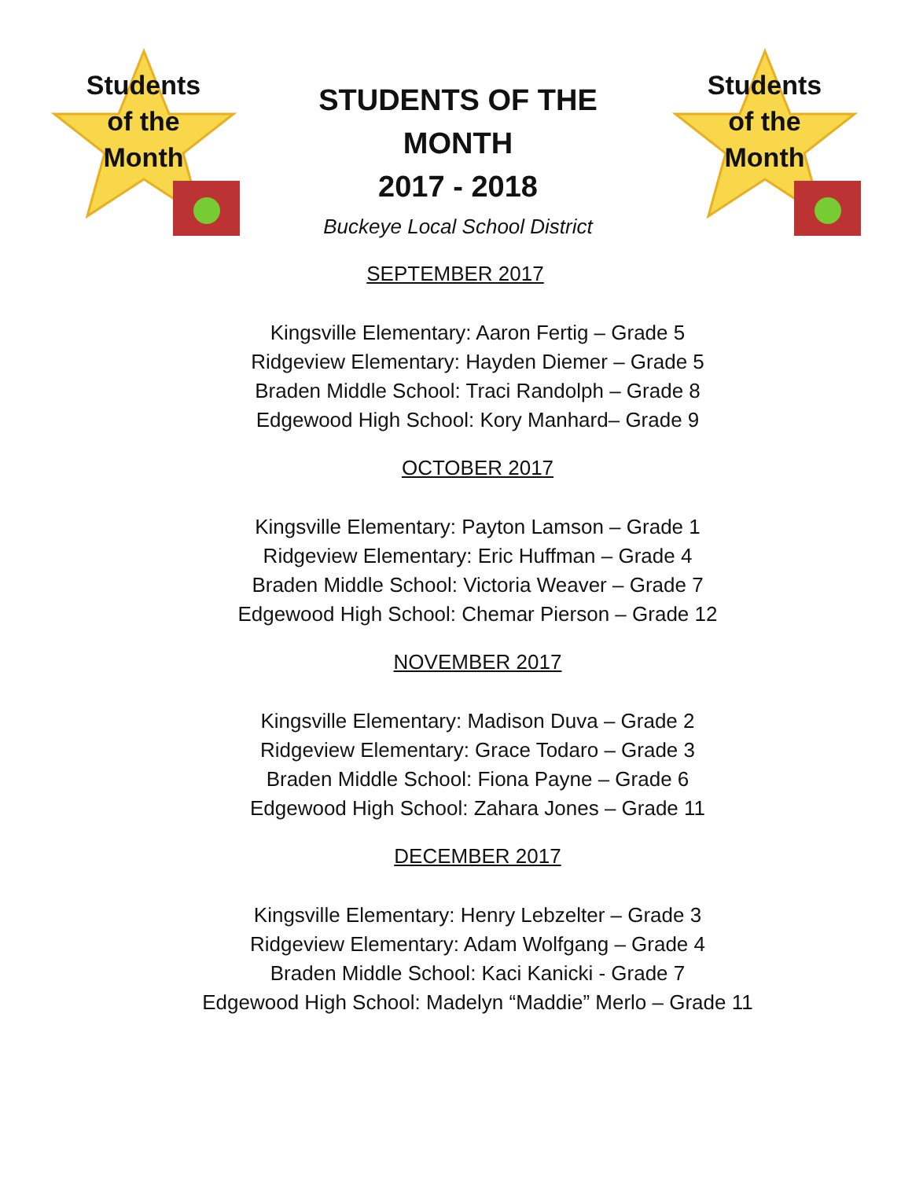Students
of the
Month
STUDENTS OF THE
MONTH
2017 - 2018
Buckeye Local School District
Students
of the
Month
SEPTEMBER 2017
Kingsville Elementary: Aaron Fertig – Grade 5
Ridgeview Elementary: Hayden Diemer – Grade 5
Braden Middle School: Traci Randolph – Grade 8
Edgewood High School: Kory Manhard– Grade 9
OCTOBER 2017
Kingsville Elementary: Payton Lamson – Grade 1
Ridgeview Elementary: Eric Huffman – Grade 4
Braden Middle School: Victoria Weaver – Grade 7
Edgewood High School: Chemar Pierson – Grade 12
NOVEMBER 2017
Kingsville Elementary: Madison Duva – Grade 2
Ridgeview Elementary: Grace Todaro – Grade 3
Braden Middle School: Fiona Payne – Grade 6
Edgewood High School: Zahara Jones – Grade 11
DECEMBER 2017
Kingsville Elementary: Henry Lebzelter – Grade 3
Ridgeview Elementary: Adam Wolfgang – Grade 4
Braden Middle School: Kaci Kanicki - Grade 7
Edgewood High School: Madelyn “Maddie” Merlo – Grade 11